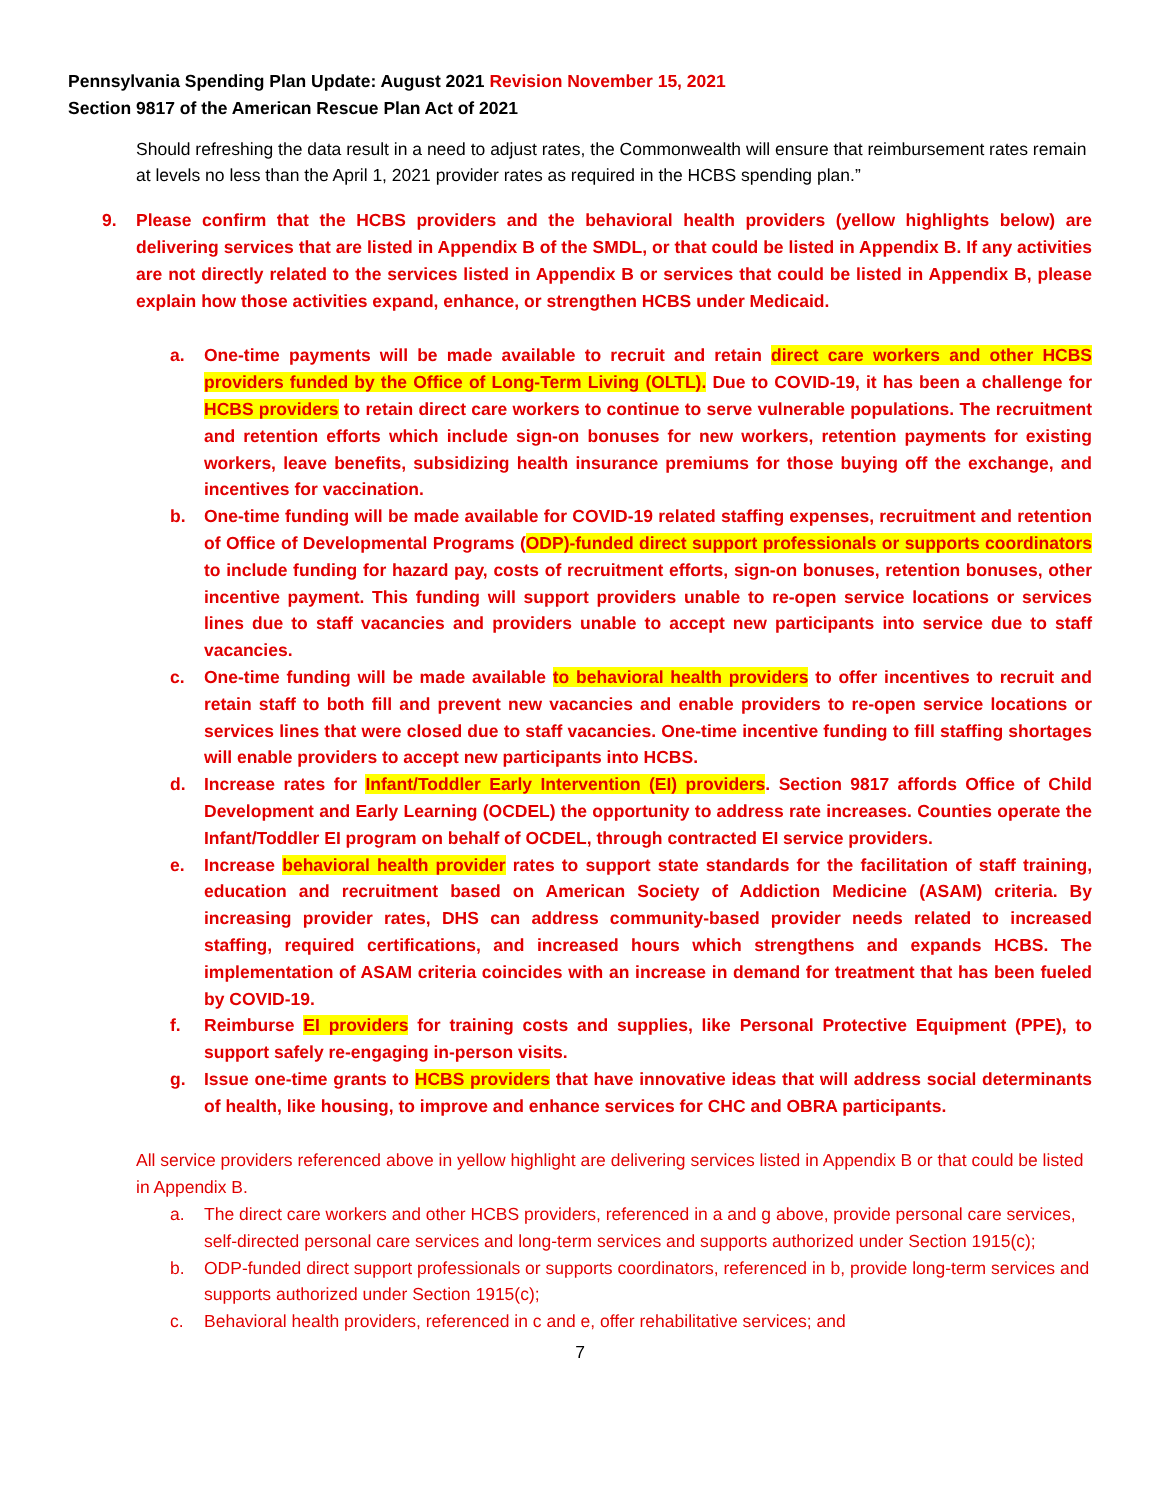Pennsylvania Spending Plan Update: August 2021 Revision November 15, 2021
Section 9817 of the American Rescue Plan Act of 2021
Should refreshing the data result in a need to adjust rates, the Commonwealth will ensure that reimbursement rates remain at levels no less than the April 1, 2021 provider rates as required in the HCBS spending plan.”
9. Please confirm that the HCBS providers and the behavioral health providers (yellow highlights below) are delivering services that are listed in Appendix B of the SMDL, or that could be listed in Appendix B. If any activities are not directly related to the services listed in Appendix B or services that could be listed in Appendix B, please explain how those activities expand, enhance, or strengthen HCBS under Medicaid.
a. One-time payments will be made available to recruit and retain direct care workers and other HCBS providers funded by the Office of Long-Term Living (OLTL). Due to COVID-19, it has been a challenge for HCBS providers to retain direct care workers to continue to serve vulnerable populations. The recruitment and retention efforts which include sign-on bonuses for new workers, retention payments for existing workers, leave benefits, subsidizing health insurance premiums for those buying off the exchange, and incentives for vaccination.
b. One-time funding will be made available for COVID-19 related staffing expenses, recruitment and retention of Office of Developmental Programs (ODP)-funded direct support professionals or supports coordinators to include funding for hazard pay, costs of recruitment efforts, sign-on bonuses, retention bonuses, other incentive payment. This funding will support providers unable to re-open service locations or services lines due to staff vacancies and providers unable to accept new participants into service due to staff vacancies.
c. One-time funding will be made available to behavioral health providers to offer incentives to recruit and retain staff to both fill and prevent new vacancies and enable providers to re-open service locations or services lines that were closed due to staff vacancies. One-time incentive funding to fill staffing shortages will enable providers to accept new participants into HCBS.
d. Increase rates for Infant/Toddler Early Intervention (EI) providers. Section 9817 affords Office of Child Development and Early Learning (OCDEL) the opportunity to address rate increases. Counties operate the Infant/Toddler EI program on behalf of OCDEL, through contracted EI service providers.
e. Increase behavioral health provider rates to support state standards for the facilitation of staff training, education and recruitment based on American Society of Addiction Medicine (ASAM) criteria. By increasing provider rates, DHS can address community-based provider needs related to increased staffing, required certifications, and increased hours which strengthens and expands HCBS. The implementation of ASAM criteria coincides with an increase in demand for treatment that has been fueled by COVID-19.
f. Reimburse EI providers for training costs and supplies, like Personal Protective Equipment (PPE), to support safely re-engaging in-person visits.
g. Issue one-time grants to HCBS providers that have innovative ideas that will address social determinants of health, like housing, to improve and enhance services for CHC and OBRA participants.
All service providers referenced above in yellow highlight are delivering services listed in Appendix B or that could be listed in Appendix B.
a. The direct care workers and other HCBS providers, referenced in a and g above, provide personal care services, self-directed personal care services and long-term services and supports authorized under Section 1915(c);
b. ODP-funded direct support professionals or supports coordinators, referenced in b, provide long-term services and supports authorized under Section 1915(c);
c. Behavioral health providers, referenced in c and e, offer rehabilitative services; and
7